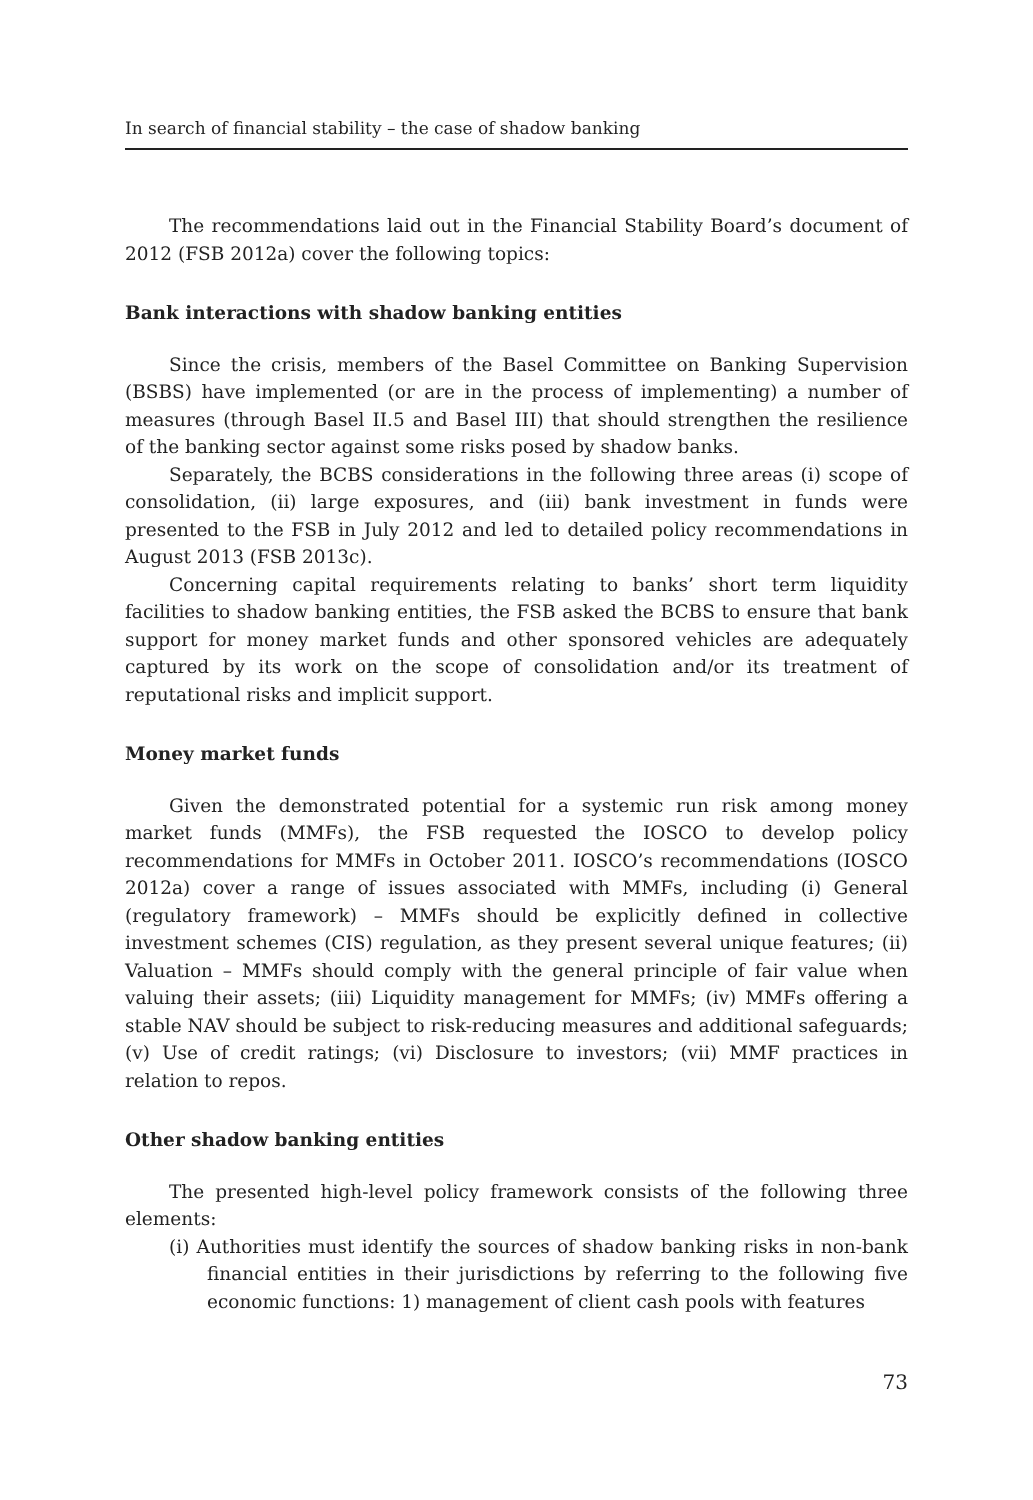In search of financial stability – the case of shadow banking
The recommendations laid out in the Financial Stability Board’s document of 2012 (FSB 2012a) cover the following topics:
Bank interactions with shadow banking entities
Since the crisis, members of the Basel Committee on Banking Supervision (BSBS) have implemented (or are in the process of implementing) a number of measures (through Basel II.5 and Basel III) that should strengthen the resilience of the banking sector against some risks posed by shadow banks.
Separately, the BCBS considerations in the following three areas (i) scope of consolidation, (ii) large exposures, and (iii) bank investment in funds were presented to the FSB in July 2012 and led to detailed policy recommendations in August 2013 (FSB 2013c).
Concerning capital requirements relating to banks’ short term liquidity facilities to shadow banking entities, the FSB asked the BCBS to ensure that bank support for money market funds and other sponsored vehicles are adequately captured by its work on the scope of consolidation and/or its treatment of reputational risks and implicit support.
Money market funds
Given the demonstrated potential for a systemic run risk among money market funds (MMFs), the FSB requested the IOSCO to develop policy recommendations for MMFs in October 2011. IOSCO’s recommendations (IOSCO 2012a) cover a range of issues associated with MMFs, including (i) General (regulatory framework) – MMFs should be explicitly defined in collective investment schemes (CIS) regulation, as they present several unique features; (ii) Valuation – MMFs should comply with the general principle of fair value when valuing their assets; (iii) Liquidity management for MMFs; (iv) MMFs offering a stable NAV should be subject to risk-reducing measures and additional safeguards; (v) Use of credit ratings; (vi) Disclosure to investors; (vii) MMF practices in relation to repos.
Other shadow banking entities
The presented high-level policy framework consists of the following three elements:
(i) Authorities must identify the sources of shadow banking risks in non-bank financial entities in their jurisdictions by referring to the following five economic functions: 1) management of client cash pools with features
73